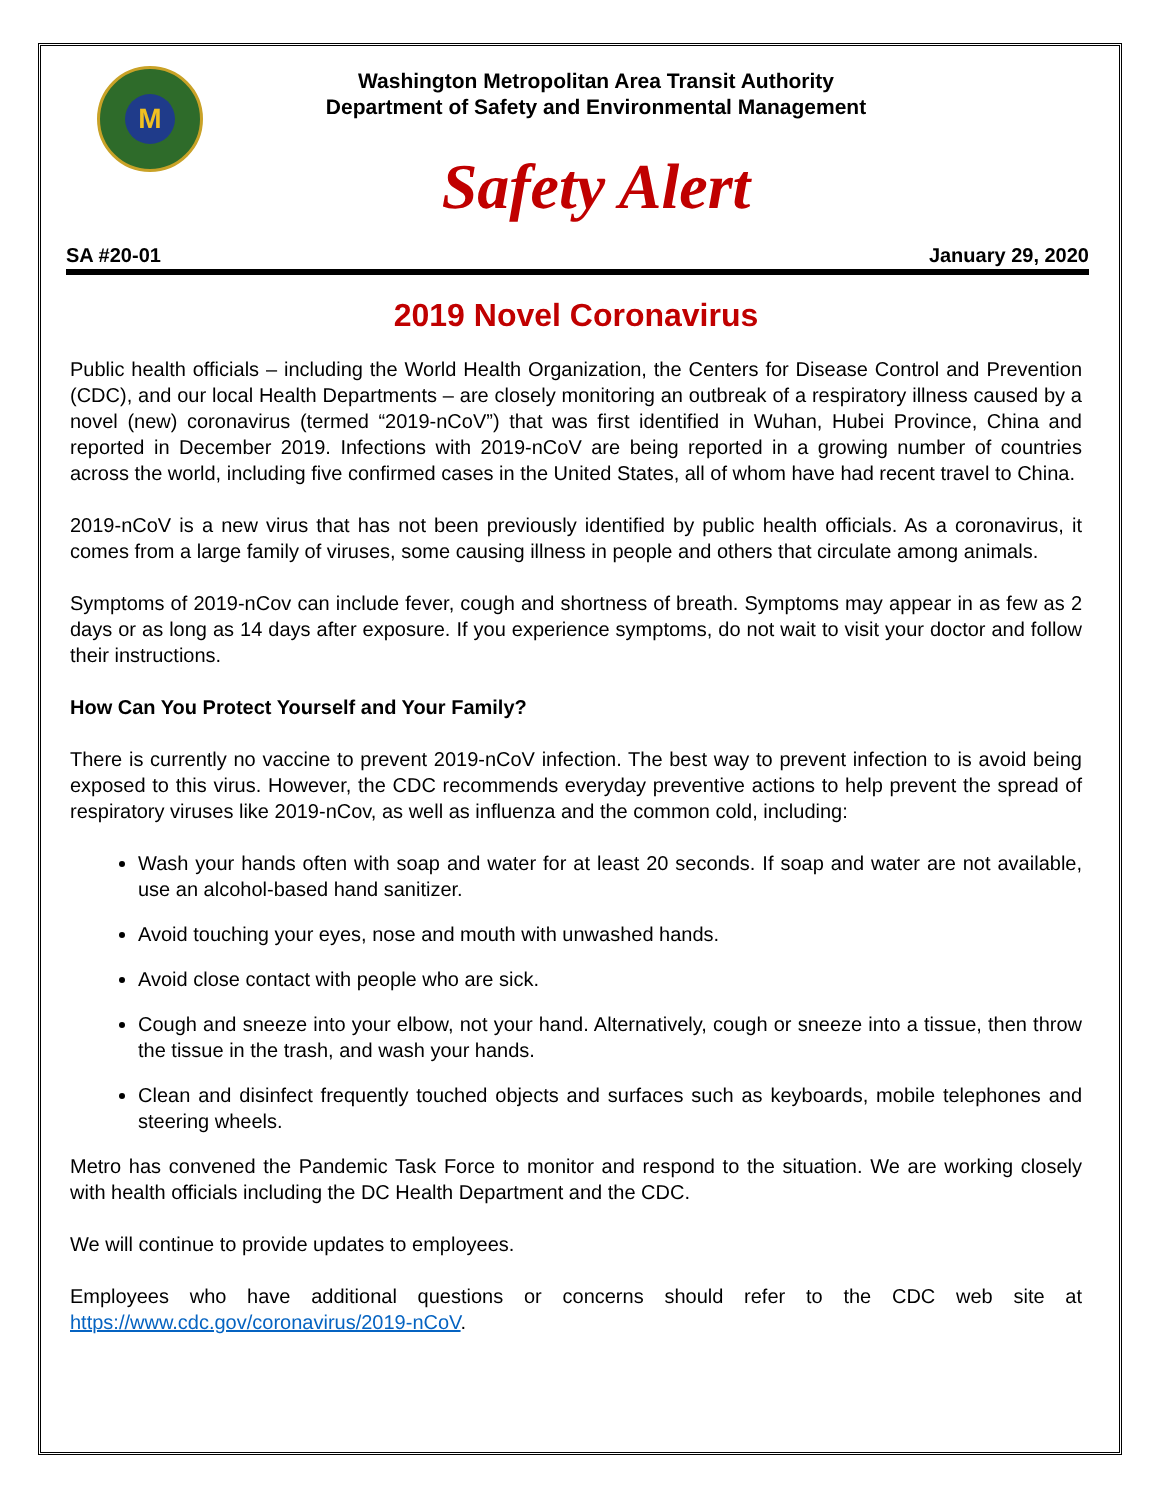M
Washington Metropolitan Area Transit Authority
Department of Safety and Environmental Management
Safety Alert
SA #20-01 January 29, 2020
2019 Novel Coronavirus
Public health officials – including the World Health Organization, the Centers for Disease Control and Prevention (CDC), and our local Health Departments – are closely monitoring an outbreak of a respiratory illness caused by a novel (new) coronavirus (termed “2019-nCoV”) that was first identified in Wuhan, Hubei Province, China and reported in December 2019. Infections with 2019-nCoV are being reported in a growing number of countries across the world, including five confirmed cases in the United States, all of whom have had recent travel to China.
2019-nCoV is a new virus that has not been previously identified by public health officials. As a coronavirus, it comes from a large family of viruses, some causing illness in people and others that circulate among animals.
Symptoms of 2019-nCov can include fever, cough and shortness of breath. Symptoms may appear in as few as 2 days or as long as 14 days after exposure. If you experience symptoms, do not wait to visit your doctor and follow their instructions.
How Can You Protect Yourself and Your Family?
There is currently no vaccine to prevent 2019-nCoV infection. The best way to prevent infection to is avoid being exposed to this virus. However, the CDC recommends everyday preventive actions to help prevent the spread of respiratory viruses like 2019-nCov, as well as influenza and the common cold, including:
Wash your hands often with soap and water for at least 20 seconds. If soap and water are not available, use an alcohol-based hand sanitizer.
Avoid touching your eyes, nose and mouth with unwashed hands.
Avoid close contact with people who are sick.
Cough and sneeze into your elbow, not your hand. Alternatively, cough or sneeze into a tissue, then throw the tissue in the trash, and wash your hands.
Clean and disinfect frequently touched objects and surfaces such as keyboards, mobile telephones and steering wheels.
Metro has convened the Pandemic Task Force to monitor and respond to the situation. We are working closely with health officials including the DC Health Department and the CDC.
We will continue to provide updates to employees.
Employees who have additional questions or concerns should refer to the CDC web site at https://www.cdc.gov/coronavirus/2019-nCoV.